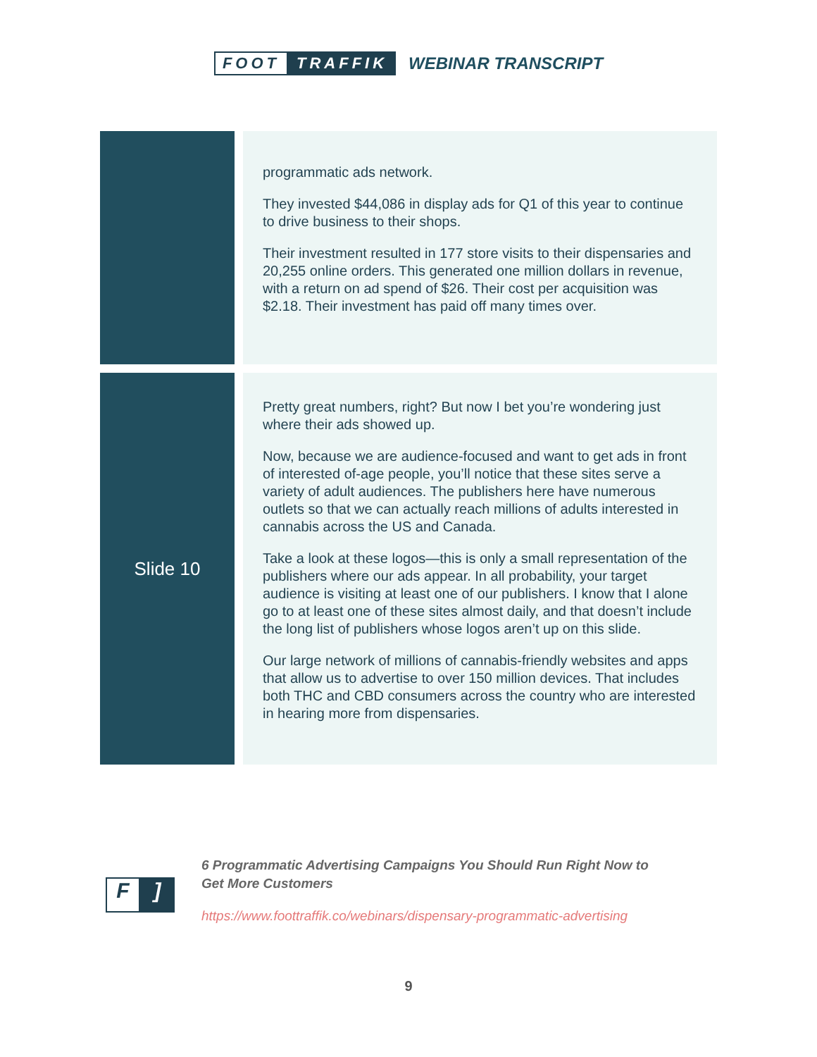FOOT TRAFFIK WEBINAR TRANSCRIPT
| | programmatic ads network. They invested $44,086 in display ads for Q1 of this year to continue to drive business to their shops. Their investment resulted in 177 store visits to their dispensaries and 20,255 online orders. This generated one million dollars in revenue, with a return on ad spend of $26. Their cost per acquisition was $2.18. Their investment has paid off many times over. |
| Slide 10 | Pretty great numbers, right? But now I bet you’re wondering just where their ads showed up. Now, because we are audience-focused and want to get ads in front of interested of-age people, you’ll notice that these sites serve a variety of adult audiences. The publishers here have numerous outlets so that we can actually reach millions of adults interested in cannabis across the US and Canada. Take a look at these logos—this is only a small representation of the publishers where our ads appear. In all probability, your target audience is visiting at least one of our publishers. I know that I alone go to at least one of these sites almost daily, and that doesn’t include the long list of publishers whose logos aren’t up on this slide. Our large network of millions of cannabis-friendly websites and apps that allow us to advertise to over 150 million devices. That includes both THC and CBD consumers across the country who are interested in hearing more from dispensaries. |
F]
6 Programmatic Advertising Campaigns You Should Run Right Now to
Get More Customers
https://www.foottraffik.co/webinars/dispensary-programmatic-advertising
9